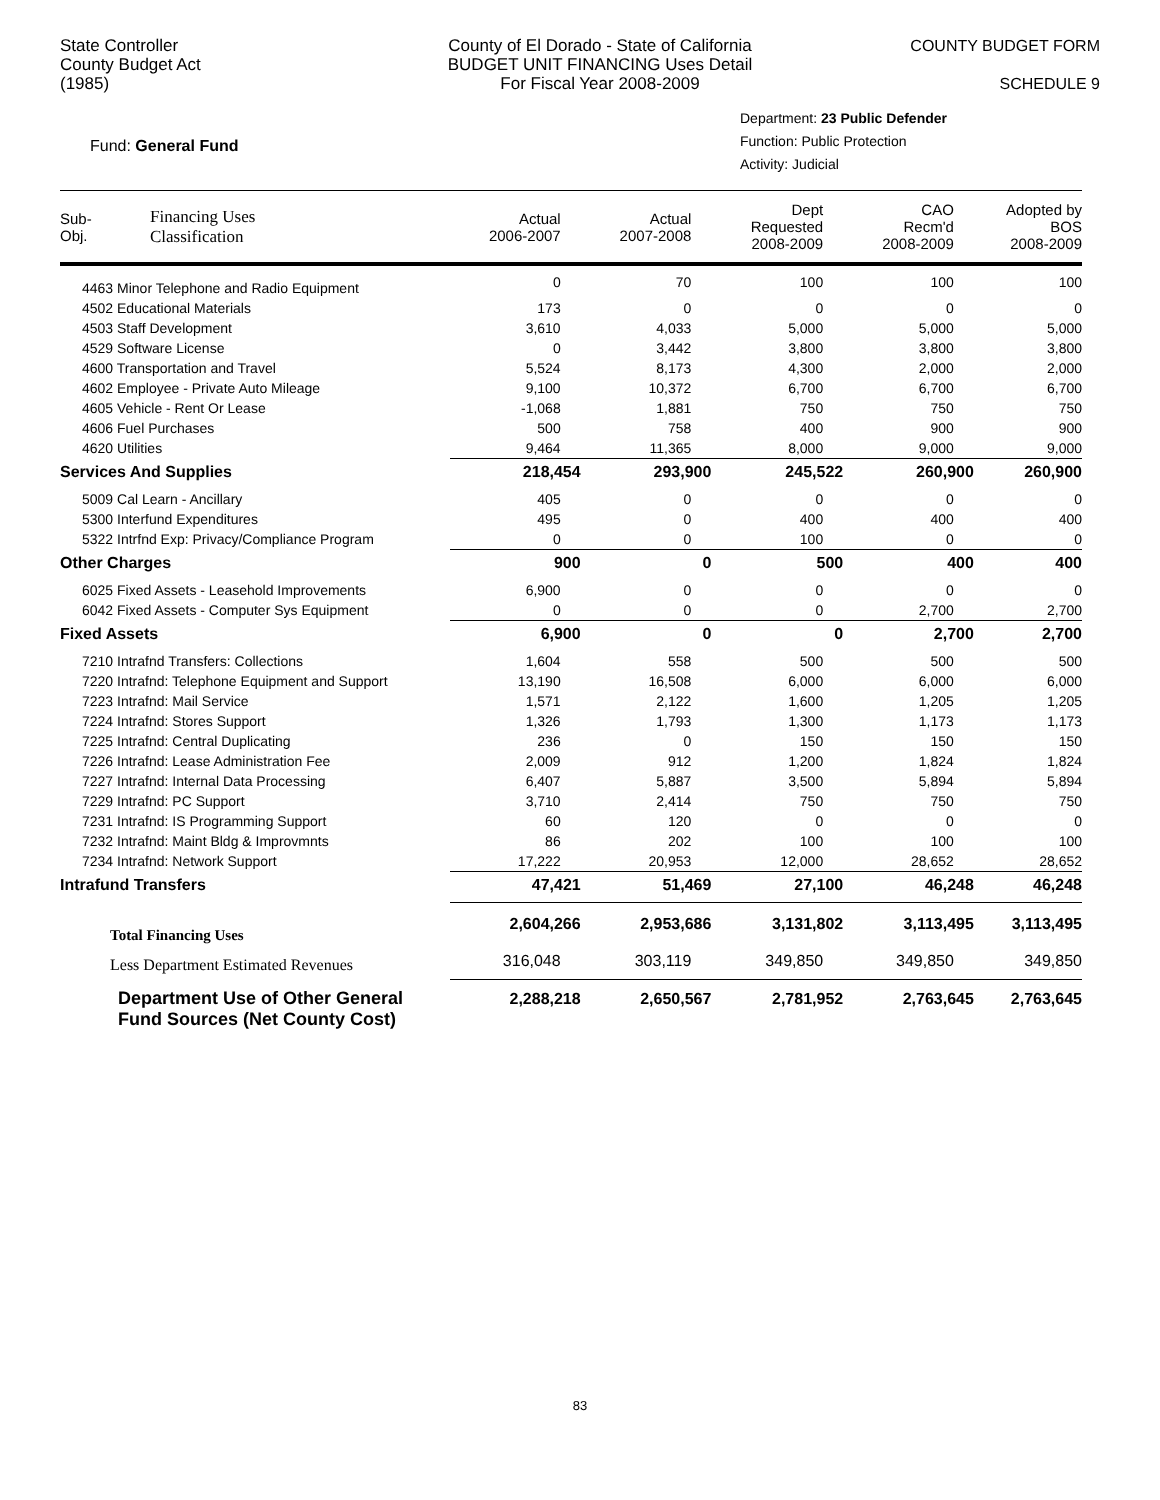State Controller
County Budget Act
(1985)
County of El Dorado - State of California
BUDGET UNIT FINANCING Uses Detail
For Fiscal Year 2008-2009
COUNTY BUDGET FORM
SCHEDULE 9
Fund: General Fund
Department: 23 Public Defender
Function: Public Protection
Activity: Judicial
| Sub- Obj. | Financing Uses Classification | Actual 2006-2007 | Actual 2007-2008 | Dept Requested 2008-2009 | CAO Recm'd 2008-2009 | Adopted by BOS 2008-2009 |
| --- | --- | --- | --- | --- | --- | --- |
| 4463 Minor Telephone and Radio Equipment | | 0 | 70 | 100 | 100 | 100 |
| 4502 Educational Materials | | 173 | 0 | 0 | 0 | 0 |
| 4503 Staff Development | | 3,610 | 4,033 | 5,000 | 5,000 | 5,000 |
| 4529 Software License | | 0 | 3,442 | 3,800 | 3,800 | 3,800 |
| 4600 Transportation and Travel | | 5,524 | 8,173 | 4,300 | 2,000 | 2,000 |
| 4602 Employee - Private Auto Mileage | | 9,100 | 10,372 | 6,700 | 6,700 | 6,700 |
| 4605 Vehicle - Rent Or Lease | | -1,068 | 1,881 | 750 | 750 | 750 |
| 4606 Fuel Purchases | | 500 | 758 | 400 | 900 | 900 |
| 4620 Utilities | | 9,464 | 11,365 | 8,000 | 9,000 | 9,000 |
| Services And Supplies | | 218,454 | 293,900 | 245,522 | 260,900 | 260,900 |
| 5009 Cal Learn - Ancillary | | 405 | 0 | 0 | 0 | 0 |
| 5300 Interfund Expenditures | | 495 | 0 | 400 | 400 | 400 |
| 5322 Intrfnd Exp: Privacy/Compliance Program | | 0 | 0 | 100 | 0 | 0 |
| Other Charges | | 900 | 0 | 500 | 400 | 400 |
| 6025 Fixed Assets - Leasehold Improvements | | 6,900 | 0 | 0 | 0 | 0 |
| 6042 Fixed Assets - Computer Sys Equipment | | 0 | 0 | 0 | 2,700 | 2,700 |
| Fixed Assets | | 6,900 | 0 | 0 | 2,700 | 2,700 |
| 7210 Intrafnd Transfers: Collections | | 1,604 | 558 | 500 | 500 | 500 |
| 7220 Intrafnd: Telephone Equipment and Support | | 13,190 | 16,508 | 6,000 | 6,000 | 6,000 |
| 7223 Intrafnd: Mail Service | | 1,571 | 2,122 | 1,600 | 1,205 | 1,205 |
| 7224 Intrafnd: Stores Support | | 1,326 | 1,793 | 1,300 | 1,173 | 1,173 |
| 7225 Intrafnd: Central Duplicating | | 236 | 0 | 150 | 150 | 150 |
| 7226 Intrafnd: Lease Administration Fee | | 2,009 | 912 | 1,200 | 1,824 | 1,824 |
| 7227 Intrafnd: Internal Data Processing | | 6,407 | 5,887 | 3,500 | 5,894 | 5,894 |
| 7229 Intrafnd: PC Support | | 3,710 | 2,414 | 750 | 750 | 750 |
| 7231 Intrafnd: IS Programming Support | | 60 | 120 | 0 | 0 | 0 |
| 7232 Intrafnd: Maint Bldg & Improvmnts | | 86 | 202 | 100 | 100 | 100 |
| 7234 Intrafnd: Network Support | | 17,222 | 20,953 | 12,000 | 28,652 | 28,652 |
| Intrafund Transfers | | 47,421 | 51,469 | 27,100 | 46,248 | 46,248 |
| Total Financing Uses | | 2,604,266 | 2,953,686 | 3,131,802 | 3,113,495 | 3,113,495 |
| Less Department Estimated Revenues | | 316,048 | 303,119 | 349,850 | 349,850 | 349,850 |
| Department Use of Other General Fund Sources (Net County Cost) | | 2,288,218 | 2,650,567 | 2,781,952 | 2,763,645 | 2,763,645 |
83